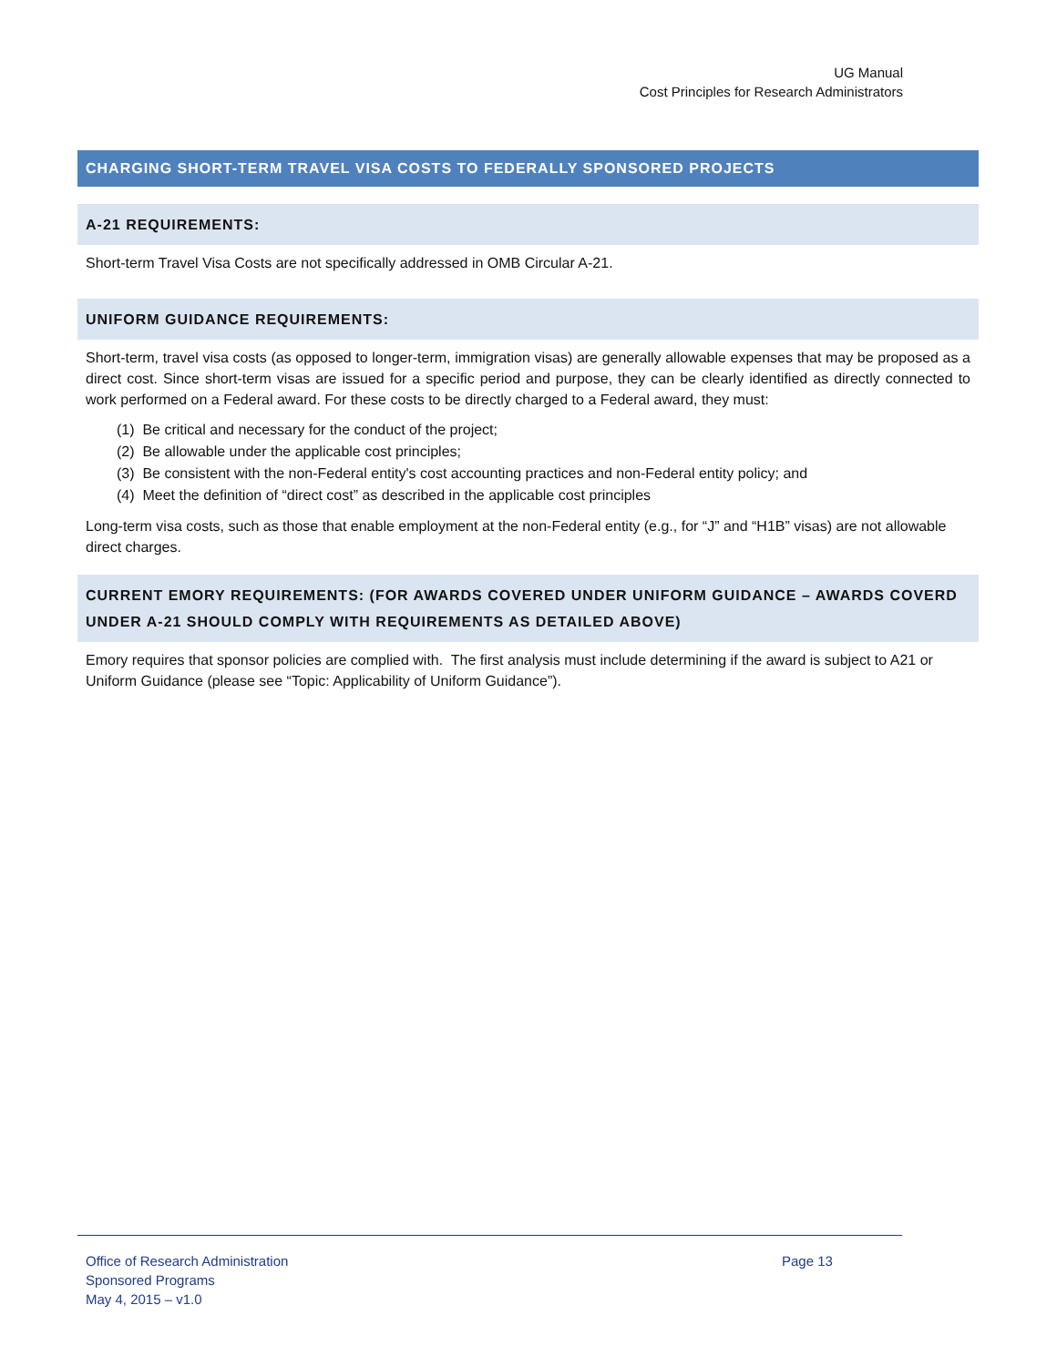UG Manual
Cost Principles for Research Administrators
CHARGING SHORT-TERM TRAVEL VISA COSTS TO FEDERALLY SPONSORED PROJECTS
A-21 REQUIREMENTS:
Short-term Travel Visa Costs are not specifically addressed in OMB Circular A-21.
UNIFORM GUIDANCE REQUIREMENTS:
Short-term, travel visa costs (as opposed to longer-term, immigration visas) are generally allowable expenses that may be proposed as a direct cost. Since short-term visas are issued for a specific period and purpose, they can be clearly identified as directly connected to work performed on a Federal award. For these costs to be directly charged to a Federal award, they must:
(1) Be critical and necessary for the conduct of the project;
(2) Be allowable under the applicable cost principles;
(3) Be consistent with the non-Federal entity's cost accounting practices and non-Federal entity policy; and
(4) Meet the definition of “direct cost” as described in the applicable cost principles
Long-term visa costs, such as those that enable employment at the non-Federal entity (e.g., for “J” and “H1B” visas) are not allowable direct charges.
CURRENT EMORY REQUIREMENTS: (FOR AWARDS COVERED UNDER UNIFORM GUIDANCE – AWARDS COVERD UNDER A-21 SHOULD COMPLY WITH REQUIREMENTS AS DETAILED ABOVE)
Emory requires that sponsor policies are complied with. The first analysis must include determining if the award is subject to A21 or Uniform Guidance (please see “Topic: Applicability of Uniform Guidance”).
Office of Research Administration
Page 13
Sponsored Programs
May 4, 2015 – v1.0